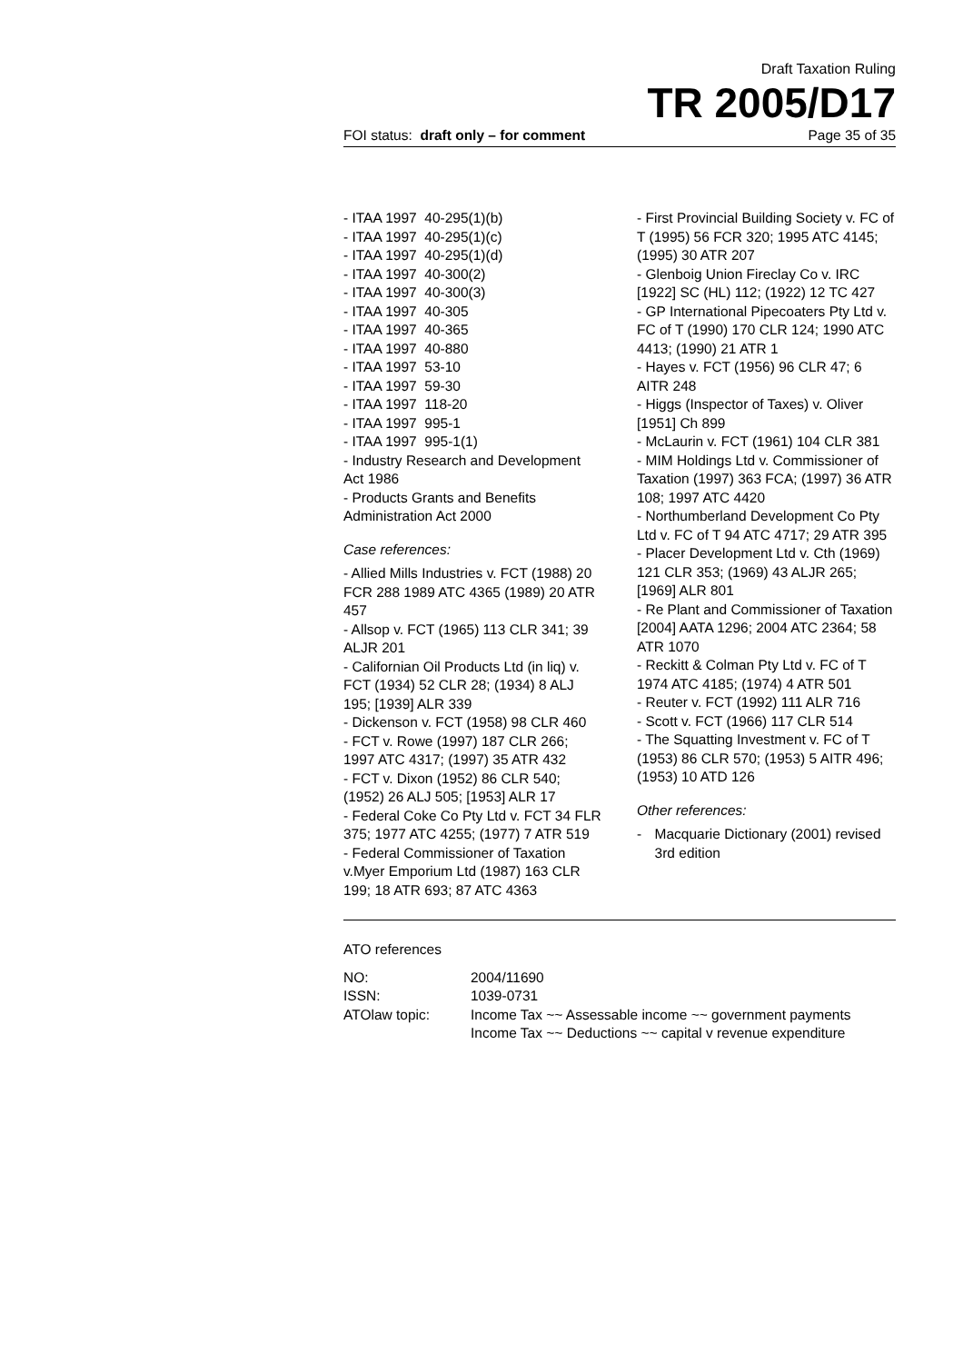Draft Taxation Ruling
TR 2005/D17
FOI status: draft only – for comment Page 35 of 35
- ITAA 1997 40-295(1)(b)
- ITAA 1997 40-295(1)(c)
- ITAA 1997 40-295(1)(d)
- ITAA 1997 40-300(2)
- ITAA 1997 40-300(3)
- ITAA 1997 40-305
- ITAA 1997 40-365
- ITAA 1997 40-880
- ITAA 1997 53-10
- ITAA 1997 59-30
- ITAA 1997 118-20
- ITAA 1997 995-1
- ITAA 1997 995-1(1)
- Industry Research and Development Act 1986
- Products Grants and Benefits Administration Act 2000
Case references:
- Allied Mills Industries v. FCT (1988) 20 FCR 288 1989 ATC 4365 (1989) 20 ATR 457
- Allsop v. FCT (1965) 113 CLR 341; 39 ALJR 201
- Californian Oil Products Ltd (in liq) v. FCT (1934) 52 CLR 28; (1934) 8 ALJ 195; [1939] ALR 339
- Dickenson v. FCT (1958) 98 CLR 460
- FCT v. Rowe (1997) 187 CLR 266; 1997 ATC 4317; (1997) 35 ATR 432
- FCT v. Dixon (1952) 86 CLR 540; (1952) 26 ALJ 505; [1953] ALR 17
- Federal Coke Co Pty Ltd v. FCT 34 FLR 375; 1977 ATC 4255; (1977) 7 ATR 519
- Federal Commissioner of Taxation v.Myer Emporium Ltd (1987) 163 CLR 199; 18 ATR 693; 87 ATC 4363
- First Provincial Building Society v. FC of T (1995) 56 FCR 320; 1995 ATC 4145; (1995) 30 ATR 207
- Glenboig Union Fireclay Co v. IRC [1922] SC (HL) 112; (1922) 12 TC 427
- GP International Pipecoaters Pty Ltd v. FC of T (1990) 170 CLR 124; 1990 ATC 4413; (1990) 21 ATR 1
- Hayes v. FCT (1956) 96 CLR 47; 6 AITR 248
- Higgs (Inspector of Taxes) v. Oliver [1951] Ch 899
- McLaurin v. FCT (1961) 104 CLR 381
- MIM Holdings Ltd v. Commissioner of Taxation (1997) 363 FCA; (1997) 36 ATR 108; 1997 ATC 4420
- Northumberland Development Co Pty Ltd v. FC of T 94 ATC 4717; 29 ATR 395
- Placer Development Ltd v. Cth (1969) 121 CLR 353; (1969) 43 ALJR 265; [1969] ALR 801
- Re Plant and Commissioner of Taxation [2004] AATA 1296; 2004 ATC 2364; 58 ATR 1070
- Reckitt & Colman Pty Ltd v. FC of T 1974 ATC 4185; (1974) 4 ATR 501
- Reuter v. FCT (1992) 111 ALR 716
- Scott v. FCT (1966) 117 CLR 514
- The Squatting Investment v. FC of T (1953) 86 CLR 570; (1953) 5 AITR 496; (1953) 10 ATD 126
Other references:
- Macquarie Dictionary (2001) revised 3rd edition
ATO references
| NO: | 2004/11690 |
| ISSN: | 1039-0731 |
| ATOlaw topic: | Income Tax ~~ Assessable income ~~ government payments Income Tax ~~ Deductions ~~ capital v revenue expenditure |